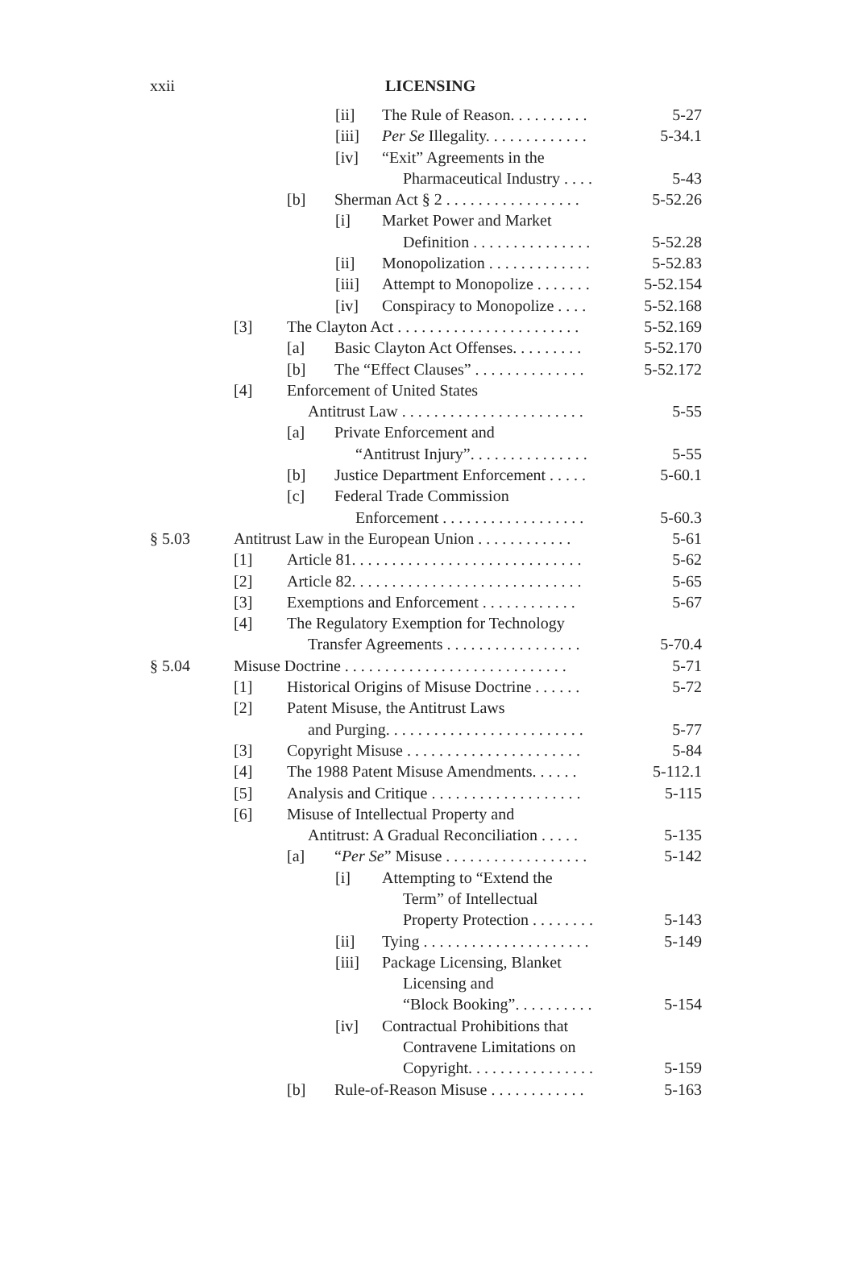xxii LICENSING
[ii] The Rule of Reason. . . . . . . . . . 5-27
[iii] Per Se Illegality. . . . . . . . . . . . . 5-34.1
[iv] “Exit” Agreements in the
Pharmaceutical Industry . . . . 5-43
[b] Sherman Act § 2 . . . . . . . . . . . . . . . . . 5-52.26
[i] Market Power and Market
Definition . . . . . . . . . . . . . . . 5-52.28
[ii] Monopolization . . . . . . . . . . . . . 5-52.83
[iii] Attempt to Monopolize . . . . . . . 5-52.154
[iv] Conspiracy to Monopolize . . . . 5-52.168
[3] The Clayton Act . . . . . . . . . . . . . . . . . . . . . . . 5-52.169
[a] Basic Clayton Act Offenses. . . . . . . . . 5-52.170
[b] The “Effect Clauses” . . . . . . . . . . . . . . 5-52.172
[4] Enforcement of United States
Antitrust Law . . . . . . . . . . . . . . . . . . . . . . . 5-55
[a] Private Enforcement and
“Antitrust Injury”. . . . . . . . . . . . . . . 5-55
[b] Justice Department Enforcement . . . . . 5-60.1
[c] Federal Trade Commission
Enforcement . . . . . . . . . . . . . . . . . . 5-60.3
§ 5.03 Antitrust Law in the European Union . . . . . . . . . . . . 5-61
[1] Article 81. . . . . . . . . . . . . . . . . . . . . . . . . . . . . 5-62
[2] Article 82. . . . . . . . . . . . . . . . . . . . . . . . . . . . . 5-65
[3] Exemptions and Enforcement . . . . . . . . . . . . 5-67
[4] The Regulatory Exemption for Technology
Transfer Agreements . . . . . . . . . . . . . . . . . 5-70.4
§ 5.04 Misuse Doctrine . . . . . . . . . . . . . . . . . . . . . . . . . . . . 5-71
[1] Historical Origins of Misuse Doctrine . . . . . . 5-72
[2] Patent Misuse, the Antitrust Laws
and Purging. . . . . . . . . . . . . . . . . . . . . . . . . 5-77
[3] Copyright Misuse . . . . . . . . . . . . . . . . . . . . . . 5-84
[4] The 1988 Patent Misuse Amendments. . . . . . 5-112.1
[5] Analysis and Critique . . . . . . . . . . . . . . . . . . . 5-115
[6] Misuse of Intellectual Property and
Antitrust: A Gradual Reconciliation . . . . . 5-135
[a] “Per Se” Misuse . . . . . . . . . . . . . . . . . . 5-142
[i] Attempting to “Extend the
Term” of Intellectual
Property Protection . . . . . . . . 5-143
[ii] Tying . . . . . . . . . . . . . . . . . . . . . 5-149
[iii] Package Licensing, Blanket
Licensing and
“Block Booking”. . . . . . . . . . 5-154
[iv] Contractual Prohibitions that
Contravene Limitations on
Copyright. . . . . . . . . . . . . . . . 5-159
[b] Rule-of-Reason Misuse . . . . . . . . . . . . 5-163